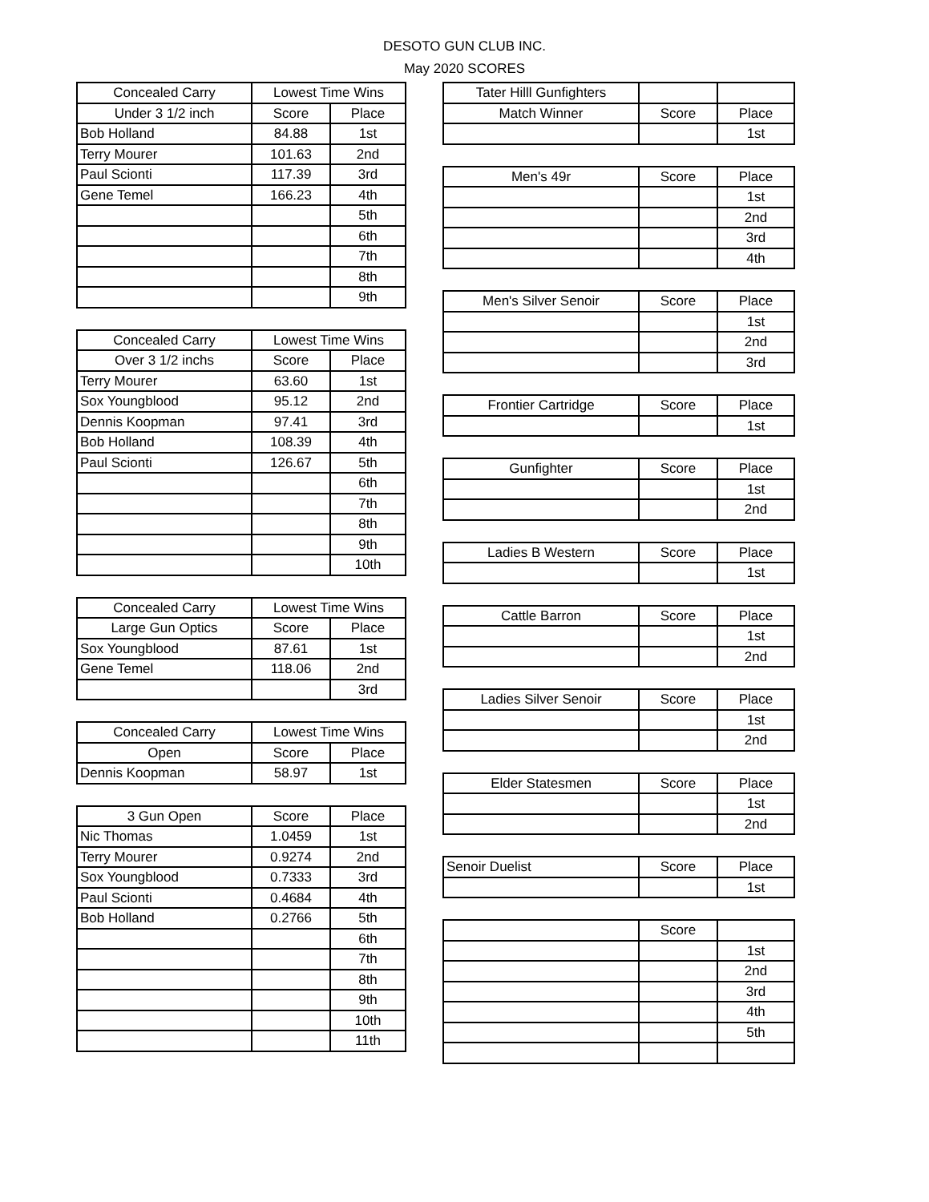DESOTO GUN CLUB INC.
May 2020 SCORES
| Concealed Carry | Lowest Time Wins | |
| Under 3 1/2 inch | Score | Place |
| Bob Holland | 84.88 | 1st |
| Terry Mourer | 101.63 | 2nd |
| Paul Scionti | 117.39 | 3rd |
| Gene Temel | 166.23 | 4th |
| | | 5th |
| | | 6th |
| | | 7th |
| | | 8th |
| | | 9th |
| Concealed Carry | Lowest Time Wins | |
| Over 3 1/2 inchs | Score | Place |
| Terry Mourer | 63.60 | 1st |
| Sox Youngblood | 95.12 | 2nd |
| Dennis Koopman | 97.41 | 3rd |
| Bob Holland | 108.39 | 4th |
| Paul Scionti | 126.67 | 5th |
| | | 6th |
| | | 7th |
| | | 8th |
| | | 9th |
| | | 10th |
| Concealed Carry | Lowest Time Wins | |
| Large Gun Optics | Score | Place |
| Sox Youngblood | 87.61 | 1st |
| Gene Temel | 118.06 | 2nd |
| | | 3rd |
| Concealed Carry | Lowest Time Wins | |
| Open | Score | Place |
| Dennis Koopman | 58.97 | 1st |
| 3 Gun Open | Score | Place |
| Nic Thomas | 1.0459 | 1st |
| Terry Mourer | 0.9274 | 2nd |
| Sox Youngblood | 0.7333 | 3rd |
| Paul Scionti | 0.4684 | 4th |
| Bob Holland | 0.2766 | 5th |
| | | 6th |
| | | 7th |
| | | 8th |
| | | 9th |
| | | 10th |
| | | 11th |
| Tater Hilll Gunfighters | | |
| Match Winner | Score | Place |
| | | 1st |
| Men's 49r | Score | Place |
| | | 1st |
| | | 2nd |
| | | 3rd |
| | | 4th |
| Men's Silver Senoir | Score | Place |
| | | 1st |
| | | 2nd |
| | | 3rd |
| Frontier Cartridge | Score | Place |
| | | 1st |
| Gunfighter | Score | Place |
| | | 1st |
| | | 2nd |
| Ladies B Western | Score | Place |
| | | 1st |
| Cattle Barron | Score | Place |
| | | 1st |
| | | 2nd |
| Ladies Silver Senoir | Score | Place |
| | | 1st |
| | | 2nd |
| Elder Statesmen | Score | Place |
| | | 1st |
| | | 2nd |
| Senoir Duelist | Score | Place |
| | | 1st |
| | Score | |
| | | 1st |
| | | 2nd |
| | | 3rd |
| | | 4th |
| | | 5th |